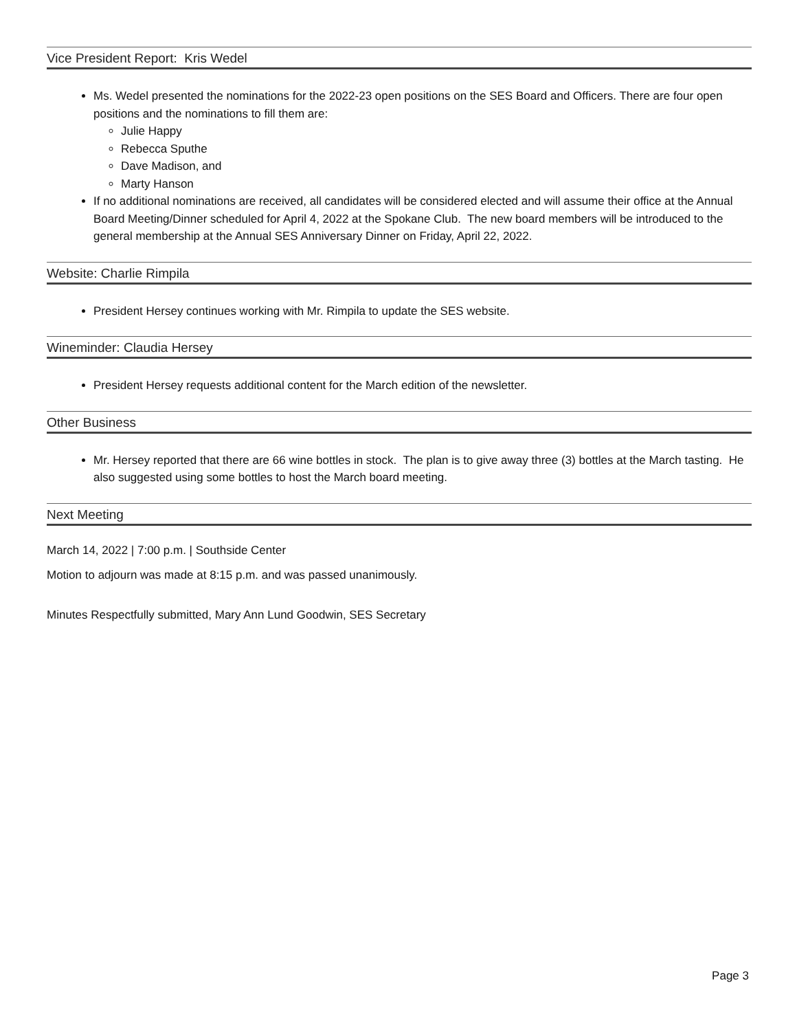Vice President Report: Kris Wedel
Ms. Wedel presented the nominations for the 2022-23 open positions on the SES Board and Officers. There are four open positions and the nominations to fill them are:
Julie Happy
Rebecca Sputhe
Dave Madison, and
Marty Hanson
If no additional nominations are received, all candidates will be considered elected and will assume their office at the Annual Board Meeting/Dinner scheduled for April 4, 2022 at the Spokane Club. The new board members will be introduced to the general membership at the Annual SES Anniversary Dinner on Friday, April 22, 2022.
Website: Charlie Rimpila
President Hersey continues working with Mr. Rimpila to update the SES website.
Wineminder: Claudia Hersey
President Hersey requests additional content for the March edition of the newsletter.
Other Business
Mr. Hersey reported that there are 66 wine bottles in stock. The plan is to give away three (3) bottles at the March tasting. He also suggested using some bottles to host the March board meeting.
Next Meeting
March 14, 2022 | 7:00 p.m. | Southside Center
Motion to adjourn was made at 8:15 p.m. and was passed unanimously.
Minutes Respectfully submitted, Mary Ann Lund Goodwin, SES Secretary
Page 3